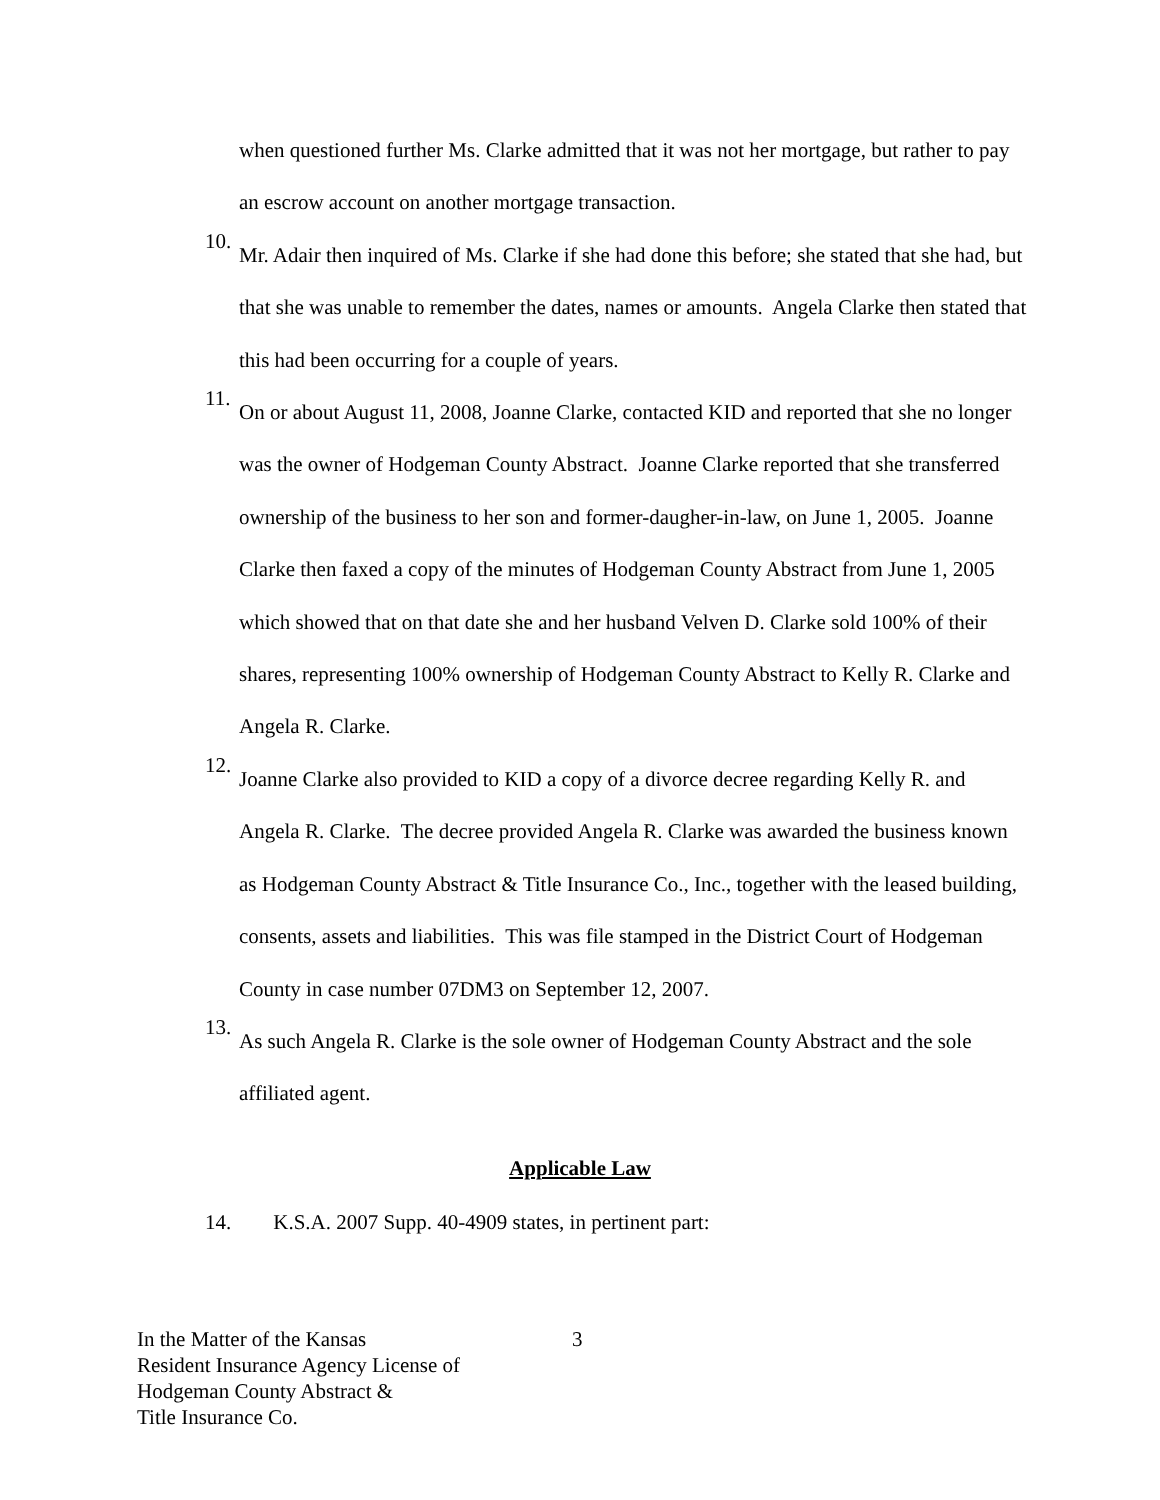when questioned further Ms. Clarke admitted that it was not her mortgage, but rather to pay an escrow account on another mortgage transaction.
10.
Mr. Adair then inquired of Ms. Clarke if she had done this before; she stated that she had, but that she was unable to remember the dates, names or amounts. Angela Clarke then stated that this had been occurring for a couple of years.
11.
On or about August 11, 2008, Joanne Clarke, contacted KID and reported that she no longer was the owner of Hodgeman County Abstract. Joanne Clarke reported that she transferred ownership of the business to her son and former-daugher-in-law, on June 1, 2005. Joanne Clarke then faxed a copy of the minutes of Hodgeman County Abstract from June 1, 2005 which showed that on that date she and her husband Velven D. Clarke sold 100% of their shares, representing 100% ownership of Hodgeman County Abstract to Kelly R. Clarke and Angela R. Clarke.
12.
Joanne Clarke also provided to KID a copy of a divorce decree regarding Kelly R. and Angela R. Clarke. The decree provided Angela R. Clarke was awarded the business known as Hodgeman County Abstract & Title Insurance Co., Inc., together with the leased building, consents, assets and liabilities. This was file stamped in the District Court of Hodgeman County in case number 07DM3 on September 12, 2007.
13.
As such Angela R. Clarke is the sole owner of Hodgeman County Abstract and the sole affiliated agent.
Applicable Law
14. K.S.A. 2007 Supp. 40-4909 states, in pertinent part:
In the Matter of the Kansas
Resident Insurance Agency License of
Hodgeman County Abstract &
Title Insurance Co.
3